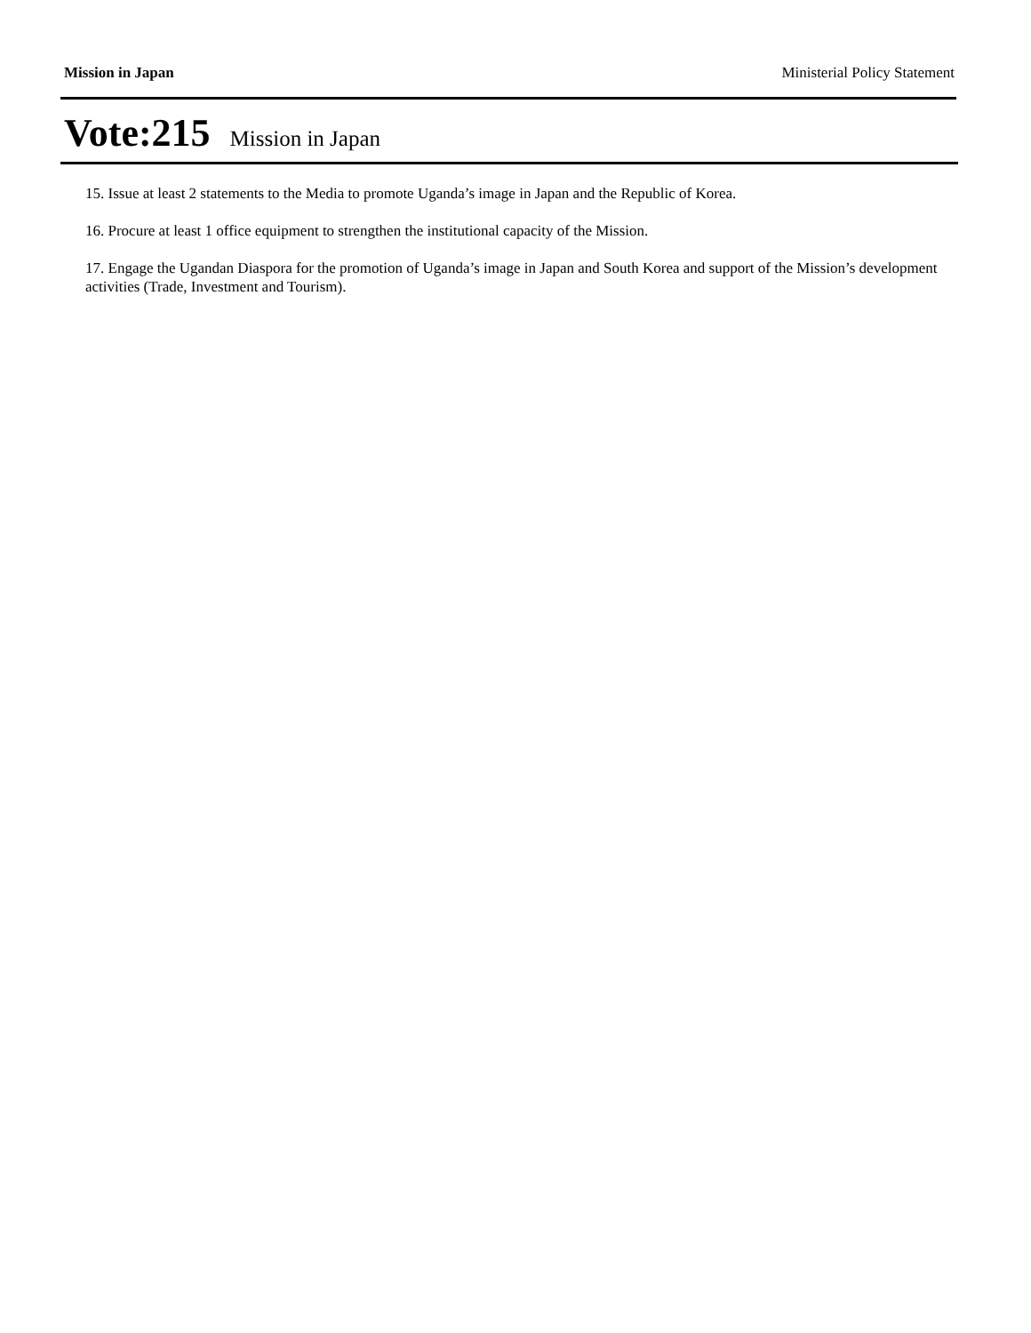Mission in Japan Ministerial Policy Statement
Vote:215 Mission in Japan
15. Issue at least 2 statements to the Media to promote Uganda’s image in Japan and the Republic of Korea.
16. Procure at least 1 office equipment to strengthen the institutional capacity of the Mission.
17. Engage the Ugandan Diaspora for the promotion of Uganda’s image in Japan and South Korea and support of the Mission’s development activities (Trade, Investment and Tourism).